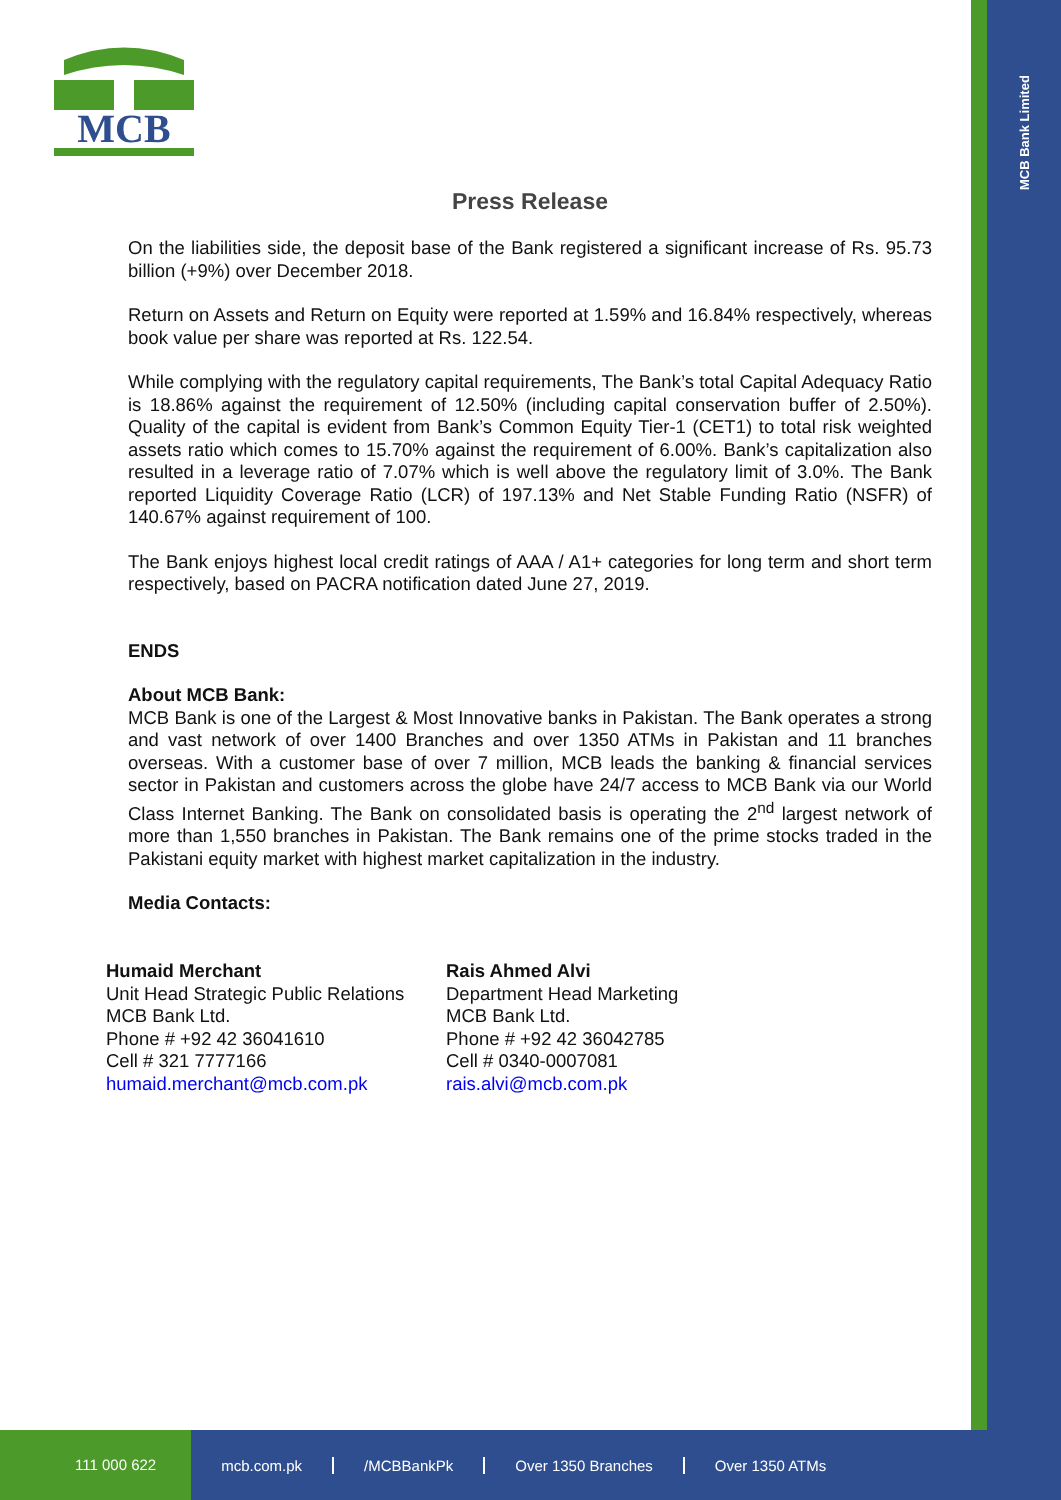MCB Bank Limited
MCB
Press Release
On the liabilities side, the deposit base of the Bank registered a significant increase of Rs. 95.73 billion (+9%) over December 2018.
Return on Assets and Return on Equity were reported at 1.59% and 16.84% respectively, whereas book value per share was reported at Rs. 122.54.
While complying with the regulatory capital requirements, The Bank’s total Capital Adequacy Ratio is 18.86% against the requirement of 12.50% (including capital conservation buffer of 2.50%). Quality of the capital is evident from Bank’s Common Equity Tier-1 (CET1) to total risk weighted assets ratio which comes to 15.70% against the requirement of 6.00%. Bank’s capitalization also resulted in a leverage ratio of 7.07% which is well above the regulatory limit of 3.0%. The Bank reported Liquidity Coverage Ratio (LCR) of 197.13% and Net Stable Funding Ratio (NSFR) of 140.67% against requirement of 100.
The Bank enjoys highest local credit ratings of AAA / A1+ categories for long term and short term respectively, based on PACRA notification dated June 27, 2019.
ENDS
About MCB Bank:
MCB Bank is one of the Largest & Most Innovative banks in Pakistan. The Bank operates a strong and vast network of over 1400 Branches and over 1350 ATMs in Pakistan and 11 branches overseas. With a customer base of over 7 million, MCB leads the banking & financial services sector in Pakistan and customers across the globe have 24/7 access to MCB Bank via our World Class Internet Banking. The Bank on consolidated basis is operating the 2<sup>nd</sup> largest network of more than 1,550 branches in Pakistan. The Bank remains one of the prime stocks traded in the Pakistani equity market with highest market capitalization in the industry.
Media Contacts:
Humaid Merchant
Unit Head Strategic Public Relations
MCB Bank Ltd.
Phone # +92 42 36041610
Cell # 321 7777166
humaid.merchant@mcb.com.pk
Rais Ahmed Alvi
Department Head Marketing
MCB Bank Ltd.
Phone # +92 42 36042785
Cell # 0340-0007081
rais.alvi@mcb.com.pk
111 000 622 mcb.com.pk /MCBBankPk Over 1350 Branches Over 1350 ATMs